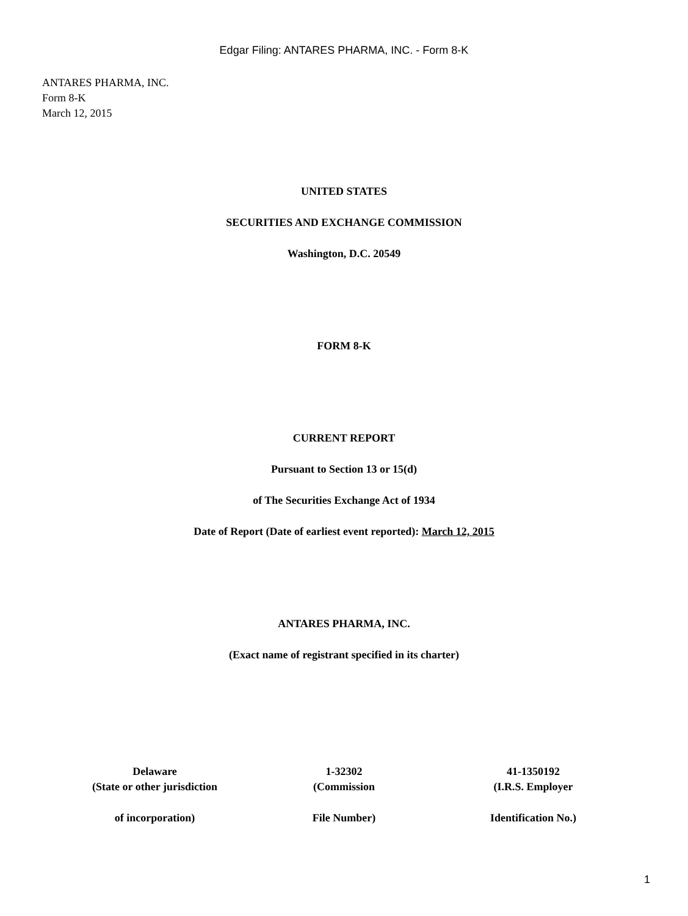Edgar Filing: ANTARES PHARMA, INC. - Form 8-K
ANTARES PHARMA, INC.
Form 8-K
March 12, 2015
UNITED STATES
SECURITIES AND EXCHANGE COMMISSION
Washington, D.C. 20549
FORM 8-K
CURRENT REPORT
Pursuant to Section 13 or 15(d)
of The Securities Exchange Act of 1934
Date of Report (Date of earliest event reported): March 12, 2015
ANTARES PHARMA, INC.
(Exact name of registrant specified in its charter)
| Delaware (State or other jurisdiction | 1-32302 (Commission | 41-1350192 (I.R.S. Employer |
| of incorporation) | File Number) | Identification No.) |
1